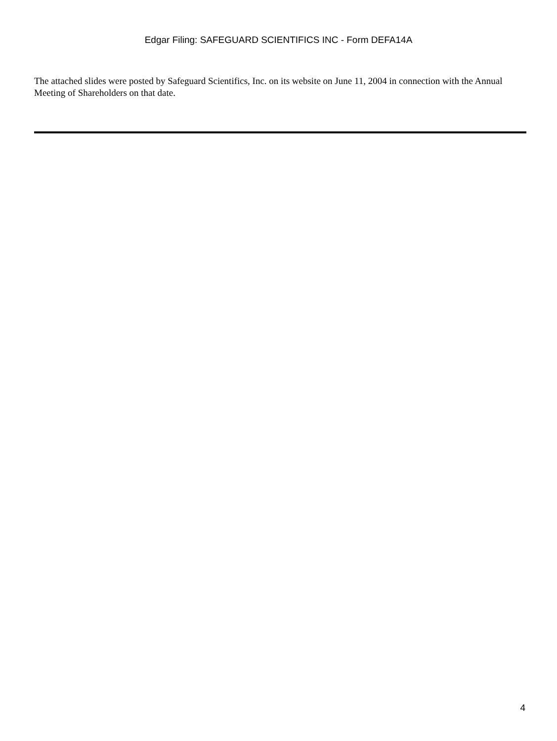Edgar Filing: SAFEGUARD SCIENTIFICS INC - Form DEFA14A
The attached slides were posted by Safeguard Scientifics, Inc. on its website on June 11, 2004 in connection with the Annual Meeting of Shareholders on that date.
4